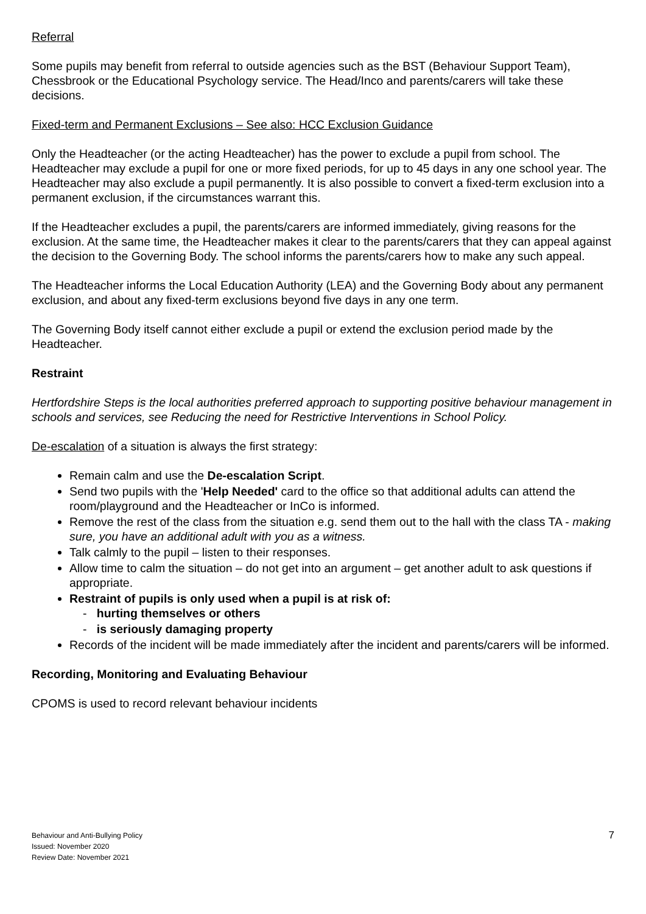Referral
Some pupils may benefit from referral to outside agencies such as the BST (Behaviour Support Team), Chessbrook or the Educational Psychology service. The Head/Inco and parents/carers will take these decisions.
Fixed-term and Permanent Exclusions – See also: HCC Exclusion Guidance
Only the Headteacher (or the acting Headteacher) has the power to exclude a pupil from school. The Headteacher may exclude a pupil for one or more fixed periods, for up to 45 days in any one school year. The Headteacher may also exclude a pupil permanently. It is also possible to convert a fixed-term exclusion into a permanent exclusion, if the circumstances warrant this.
If the Headteacher excludes a pupil, the parents/carers are informed immediately, giving reasons for the exclusion. At the same time, the Headteacher makes it clear to the parents/carers that they can appeal against the decision to the Governing Body. The school informs the parents/carers how to make any such appeal.
The Headteacher informs the Local Education Authority (LEA) and the Governing Body about any permanent exclusion, and about any fixed-term exclusions beyond five days in any one term.
The Governing Body itself cannot either exclude a pupil or extend the exclusion period made by the Headteacher.
Restraint
Hertfordshire Steps is the local authorities preferred approach to supporting positive behaviour management in schools and services, see Reducing the need for Restrictive Interventions in School Policy.
De-escalation of a situation is always the first strategy:
Remain calm and use the De-escalation Script.
Send two pupils with the 'Help Needed' card to the office so that additional adults can attend the room/playground and the Headteacher or InCo is informed.
Remove the rest of the class from the situation e.g. send them out to the hall with the class TA - making sure, you have an additional adult with you as a witness.
Talk calmly to the pupil – listen to their responses.
Allow time to calm the situation – do not get into an argument – get another adult to ask questions if appropriate.
Restraint of pupils is only used when a pupil is at risk of:
- hurting themselves or others
- is seriously damaging property
Records of the incident will be made immediately after the incident and parents/carers will be informed.
Recording, Monitoring and Evaluating Behaviour
CPOMS is used to record relevant behaviour incidents
Behaviour and Anti-Bullying Policy
Issued: November 2020
Review Date: November 2021
7